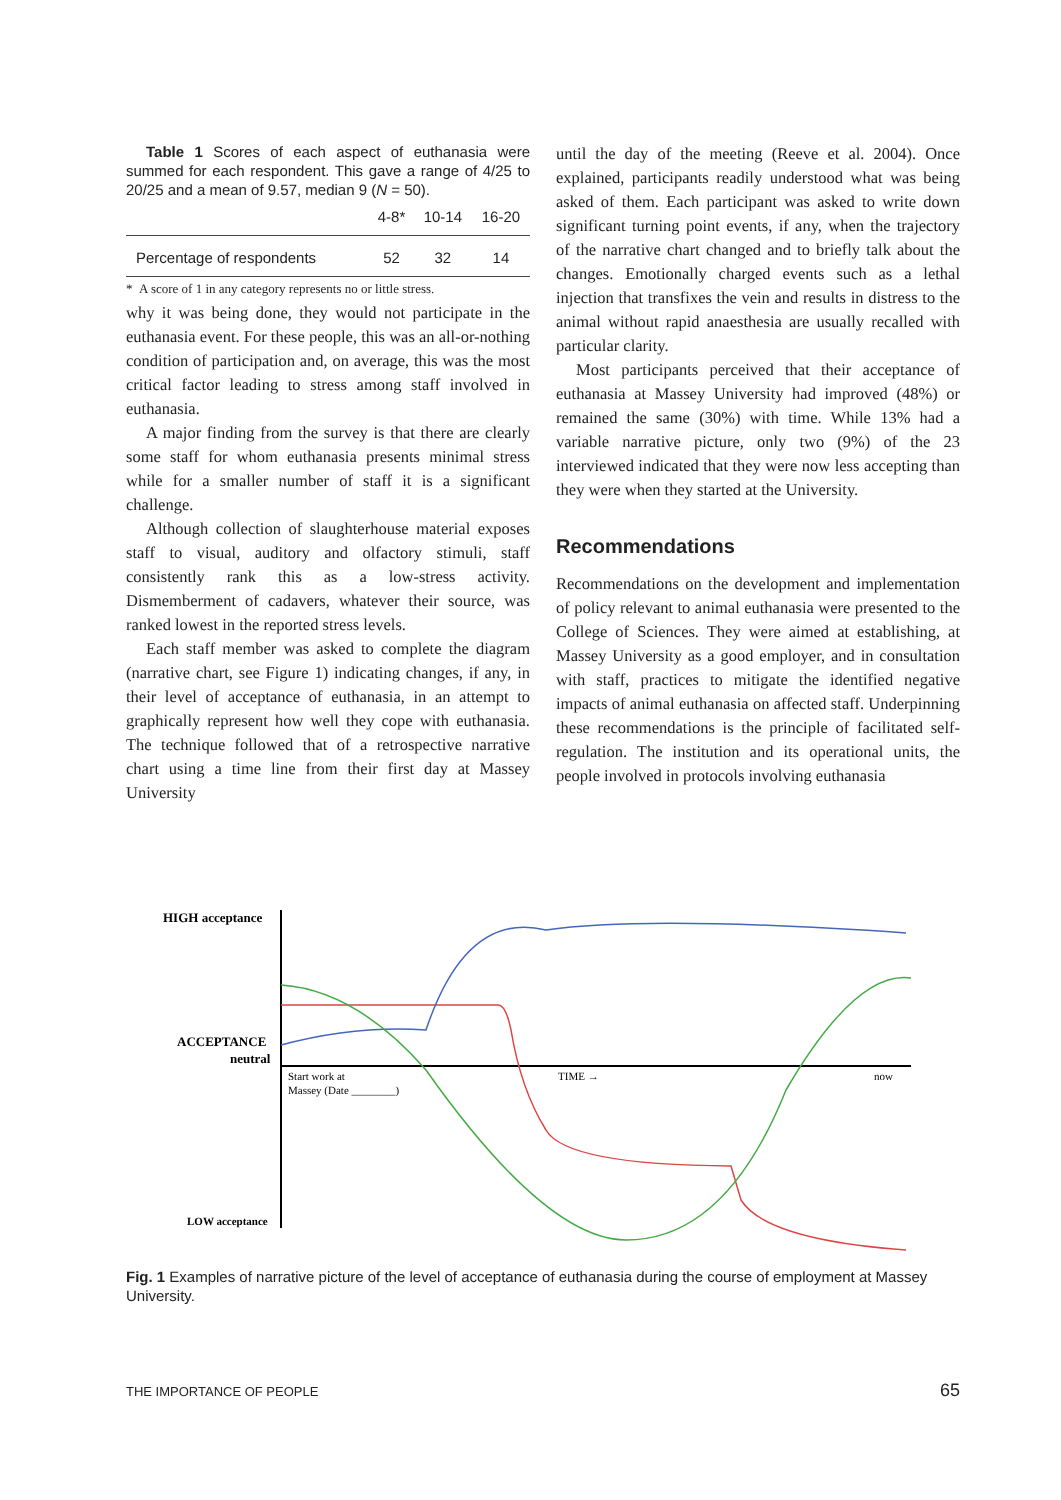Table 1 Scores of each aspect of euthanasia were summed for each respondent. This gave a range of 4/25 to 20/25 and a mean of 9.57, median 9 (N = 50).
| | 4-8* | 10-14 | 16-20 |
| --- | --- | --- | --- |
| Percentage of respondents | 52 | 32 | 14 |
* A score of 1 in any category represents no or little stress.
why it was being done, they would not participate in the euthanasia event. For these people, this was an all-or-nothing condition of participation and, on average, this was the most critical factor leading to stress among staff involved in euthanasia.
A major finding from the survey is that there are clearly some staff for whom euthanasia presents minimal stress while for a smaller number of staff it is a significant challenge.
Although collection of slaughterhouse material exposes staff to visual, auditory and olfactory stimuli, staff consistently rank this as a low-stress activity. Dismemberment of cadavers, whatever their source, was ranked lowest in the reported stress levels.
Each staff member was asked to complete the diagram (narrative chart, see Figure 1) indicating changes, if any, in their level of acceptance of euthanasia, in an attempt to graphically represent how well they cope with euthanasia. The technique followed that of a retrospective narrative chart using a time line from their first day at Massey University
until the day of the meeting (Reeve et al. 2004). Once explained, participants readily understood what was being asked of them. Each participant was asked to write down significant turning point events, if any, when the trajectory of the narrative chart changed and to briefly talk about the changes. Emotionally charged events such as a lethal injection that transfixes the vein and results in distress to the animal without rapid anaesthesia are usually recalled with particular clarity.
Most participants perceived that their acceptance of euthanasia at Massey University had improved (48%) or remained the same (30%) with time. While 13% had a variable narrative picture, only two (9%) of the 23 interviewed indicated that they were now less accepting than they were when they started at the University.
Recommendations
Recommendations on the development and implementation of policy relevant to animal euthanasia were presented to the College of Sciences. They were aimed at establishing, at Massey University as a good employer, and in consultation with staff, practices to mitigate the identified negative impacts of animal euthanasia on affected staff. Underpinning these recommendations is the principle of facilitated self-regulation. The institution and its operational units, the people involved in protocols involving euthanasia
HIGH acceptance
ACCEPTANCE
neutral
LOW acceptance
Start work at
Massey (Date ________)
TIME →
now
Fig. 1 Examples of narrative picture of the level of acceptance of euthanasia during the course of employment at Massey University.
THE IMPORTANCE OF PEOPLE 65